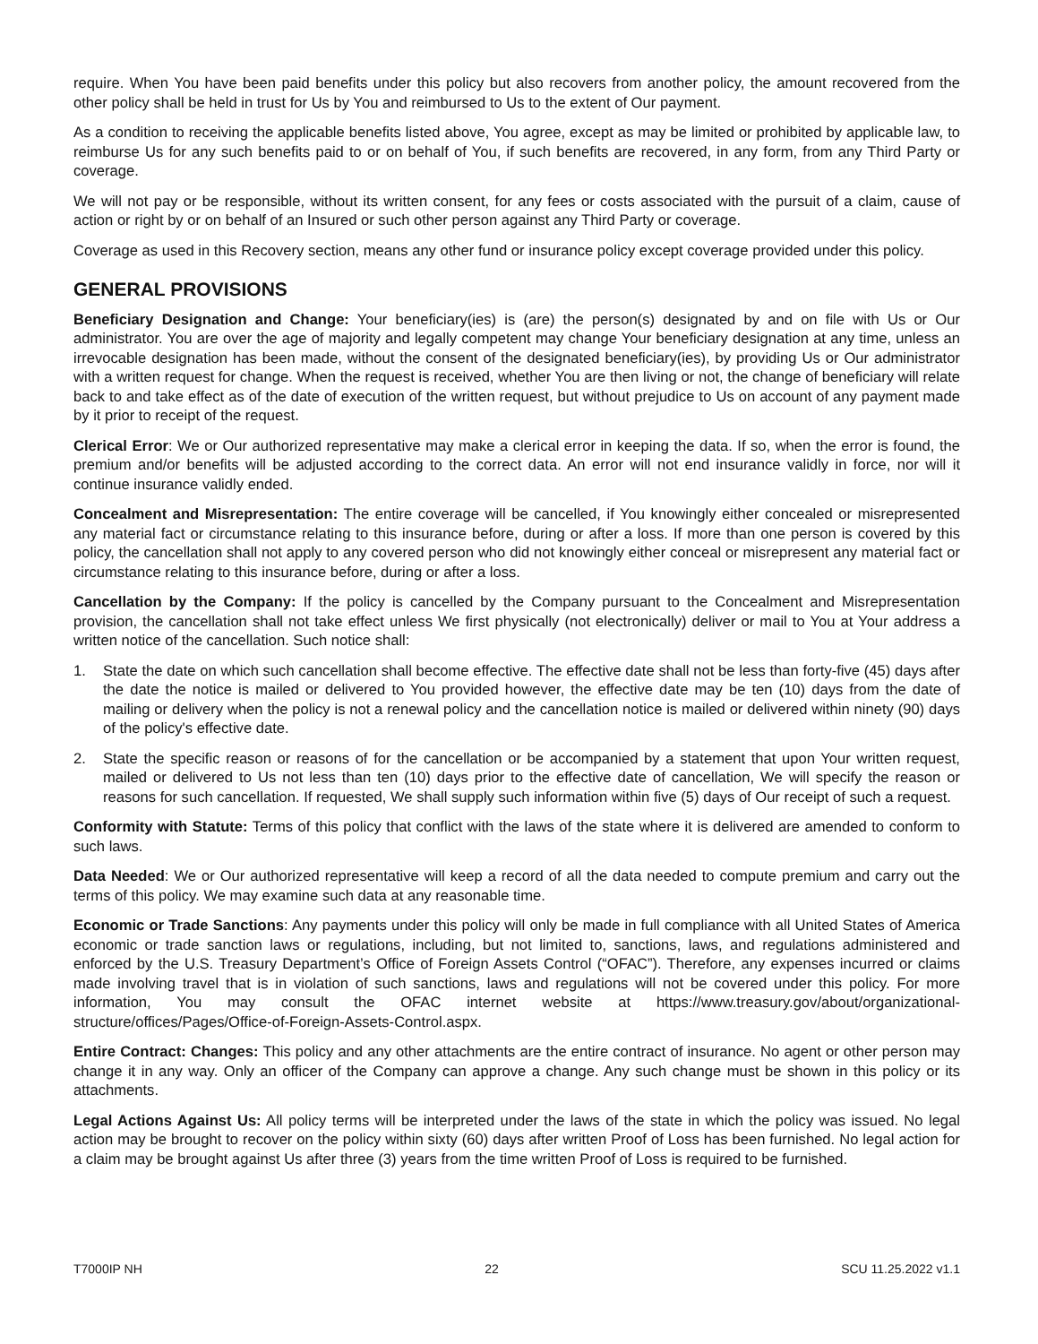require. When You have been paid benefits under this policy but also recovers from another policy, the amount recovered from the other policy shall be held in trust for Us by You and reimbursed to Us to the extent of Our payment.
As a condition to receiving the applicable benefits listed above, You agree, except as may be limited or prohibited by applicable law, to reimburse Us for any such benefits paid to or on behalf of You, if such benefits are recovered, in any form, from any Third Party or coverage.
We will not pay or be responsible, without its written consent, for any fees or costs associated with the pursuit of a claim, cause of action or right by or on behalf of an Insured or such other person against any Third Party or coverage.
Coverage as used in this Recovery section, means any other fund or insurance policy except coverage provided under this policy.
GENERAL PROVISIONS
Beneficiary Designation and Change: Your beneficiary(ies) is (are) the person(s) designated by and on file with Us or Our administrator. You are over the age of majority and legally competent may change Your beneficiary designation at any time, unless an irrevocable designation has been made, without the consent of the designated beneficiary(ies), by providing Us or Our administrator with a written request for change. When the request is received, whether You are then living or not, the change of beneficiary will relate back to and take effect as of the date of execution of the written request, but without prejudice to Us on account of any payment made by it prior to receipt of the request.
Clerical Error: We or Our authorized representative may make a clerical error in keeping the data. If so, when the error is found, the premium and/or benefits will be adjusted according to the correct data. An error will not end insurance validly in force, nor will it continue insurance validly ended.
Concealment and Misrepresentation: The entire coverage will be cancelled, if You knowingly either concealed or misrepresented any material fact or circumstance relating to this insurance before, during or after a loss. If more than one person is covered by this policy, the cancellation shall not apply to any covered person who did not knowingly either conceal or misrepresent any material fact or circumstance relating to this insurance before, during or after a loss.
Cancellation by the Company: If the policy is cancelled by the Company pursuant to the Concealment and Misrepresentation provision, the cancellation shall not take effect unless We first physically (not electronically) deliver or mail to You at Your address a written notice of the cancellation. Such notice shall:
1. State the date on which such cancellation shall become effective. The effective date shall not be less than forty-five (45) days after the date the notice is mailed or delivered to You provided however, the effective date may be ten (10) days from the date of mailing or delivery when the policy is not a renewal policy and the cancellation notice is mailed or delivered within ninety (90) days of the policy's effective date.
2. State the specific reason or reasons of for the cancellation or be accompanied by a statement that upon Your written request, mailed or delivered to Us not less than ten (10) days prior to the effective date of cancellation, We will specify the reason or reasons for such cancellation. If requested, We shall supply such information within five (5) days of Our receipt of such a request.
Conformity with Statute: Terms of this policy that conflict with the laws of the state where it is delivered are amended to conform to such laws.
Data Needed: We or Our authorized representative will keep a record of all the data needed to compute premium and carry out the terms of this policy. We may examine such data at any reasonable time.
Economic or Trade Sanctions: Any payments under this policy will only be made in full compliance with all United States of America economic or trade sanction laws or regulations, including, but not limited to, sanctions, laws, and regulations administered and enforced by the U.S. Treasury Department’s Office of Foreign Assets Control (“OFAC”). Therefore, any expenses incurred or claims made involving travel that is in violation of such sanctions, laws and regulations will not be covered under this policy. For more information, You may consult the OFAC internet website at https://www.treasury.gov/about/organizational-structure/offices/Pages/Office-of-Foreign-Assets-Control.aspx.
Entire Contract: Changes: This policy and any other attachments are the entire contract of insurance. No agent or other person may change it in any way. Only an officer of the Company can approve a change. Any such change must be shown in this policy or its attachments.
Legal Actions Against Us: All policy terms will be interpreted under the laws of the state in which the policy was issued. No legal action may be brought to recover on the policy within sixty (60) days after written Proof of Loss has been furnished. No legal action for a claim may be brought against Us after three (3) years from the time written Proof of Loss is required to be furnished.
T7000IP NH 22 SCU 11.25.2022 v1.1